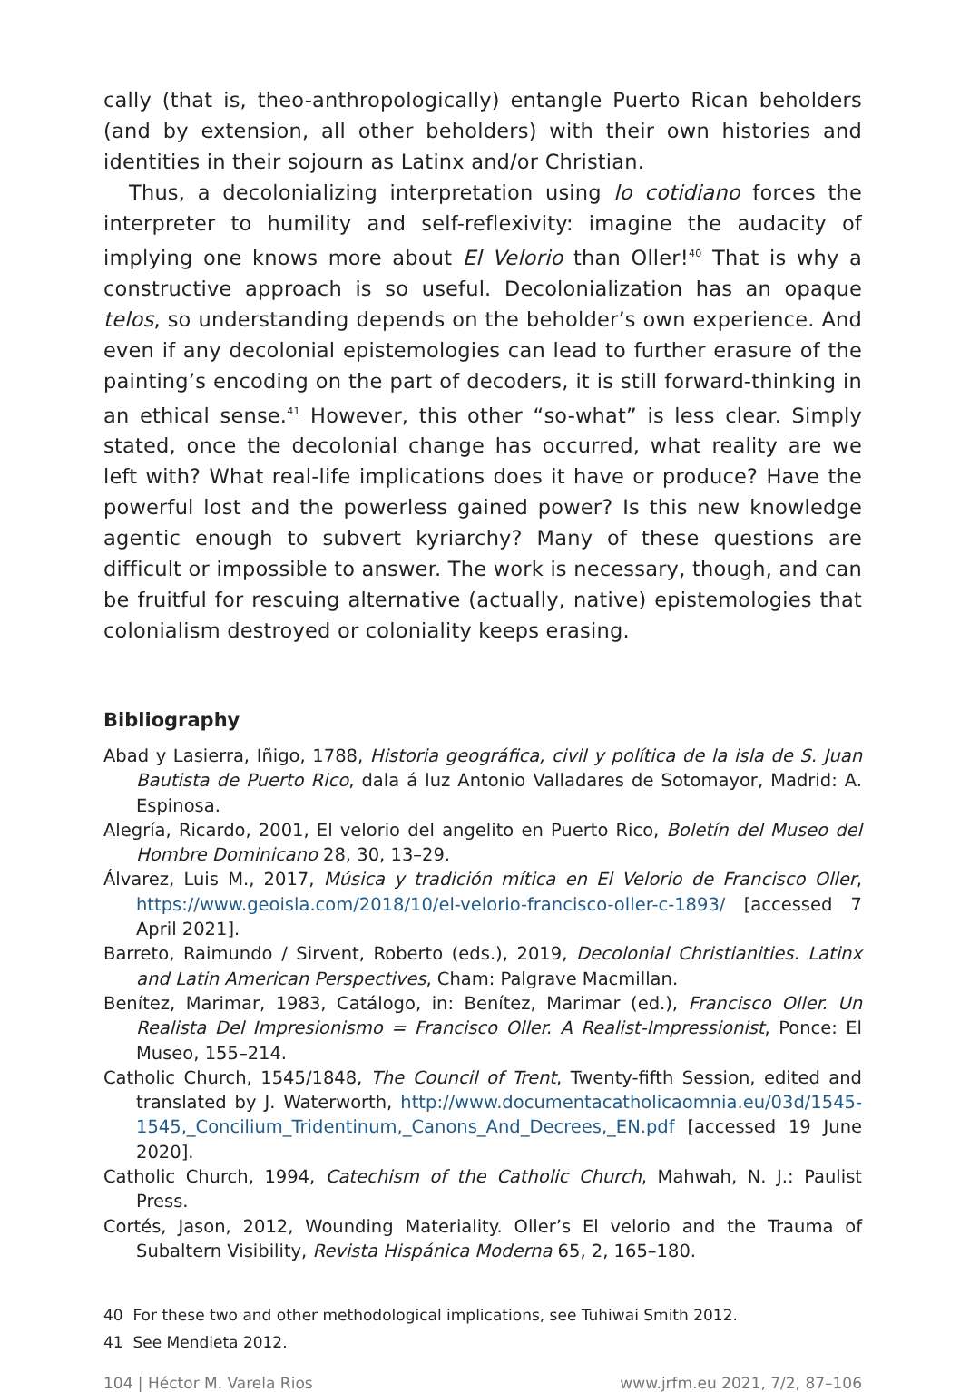cally (that is, theo-anthropologically) entangle Puerto Rican beholders (and by extension, all other beholders) with their own histories and identities in their sojourn as Latinx and/or Christian.
Thus, a decolonializing interpretation using lo cotidiano forces the interpreter to humility and self-reflexivity: imagine the audacity of implying one knows more about El Velorio than Oller!<sup>40</sup> That is why a constructive approach is so useful. Decolonialization has an opaque telos, so understanding depends on the beholder’s own experience. And even if any decolonial epistemologies can lead to further erasure of the painting’s encoding on the part of decoders, it is still forward-thinking in an ethical sense.<sup>41</sup> However, this other “so-what” is less clear. Simply stated, once the decolonial change has occurred, what reality are we left with? What real-life implications does it have or produce? Have the powerful lost and the powerless gained power? Is this new knowledge agentic enough to subvert kyriarchy? Many of these questions are difficult or impossible to answer. The work is necessary, though, and can be fruitful for rescuing alternative (actually, native) epistemologies that colonialism destroyed or coloniality keeps erasing.
Bibliography
Abad y Lasierra, Iñigo, 1788, Historia geográfica, civil y política de la isla de S. Juan Bautista de Puerto Rico, dala á luz Antonio Valladares de Sotomayor, Madrid: A. Espinosa.
Alegría, Ricardo, 2001, El velorio del angelito en Puerto Rico, Boletín del Museo del Hombre Dominicano 28, 30, 13–29.
Álvarez, Luis M., 2017, Música y tradición mítica en El Velorio de Francisco Oller, https://www.geoisla.com/2018/10/el-velorio-francisco-oller-c-1893/ [accessed 7 April 2021].
Barreto, Raimundo / Sirvent, Roberto (eds.), 2019, Decolonial Christianities. Latinx and Latin American Perspectives, Cham: Palgrave Macmillan.
Benítez, Marimar, 1983, Catálogo, in: Benítez, Marimar (ed.), Francisco Oller. Un Realista Del Impresionismo = Francisco Oller. A Realist-Impressionist, Ponce: El Museo, 155–214.
Catholic Church, 1545/1848, The Council of Trent, Twenty-fifth Session, edited and translated by J. Waterworth, http://www.documentacatholicaomnia.eu/03d/1545-1545,_Concilium_Tridentinum,_Canons_And_Decrees,_EN.pdf [accessed 19 June 2020].
Catholic Church, 1994, Catechism of the Catholic Church, Mahwah, N. J.: Paulist Press.
Cortés, Jason, 2012, Wounding Materiality. Oller’s El velorio and the Trauma of Subaltern Visibility, Revista Hispánica Moderna 65, 2, 165–180.
40 For these two and other methodological implications, see Tuhiwai Smith 2012.
41 See Mendieta 2012.
104 | Héctor M. Varela Rios www.jrfm.eu 2021, 7/2, 87–106